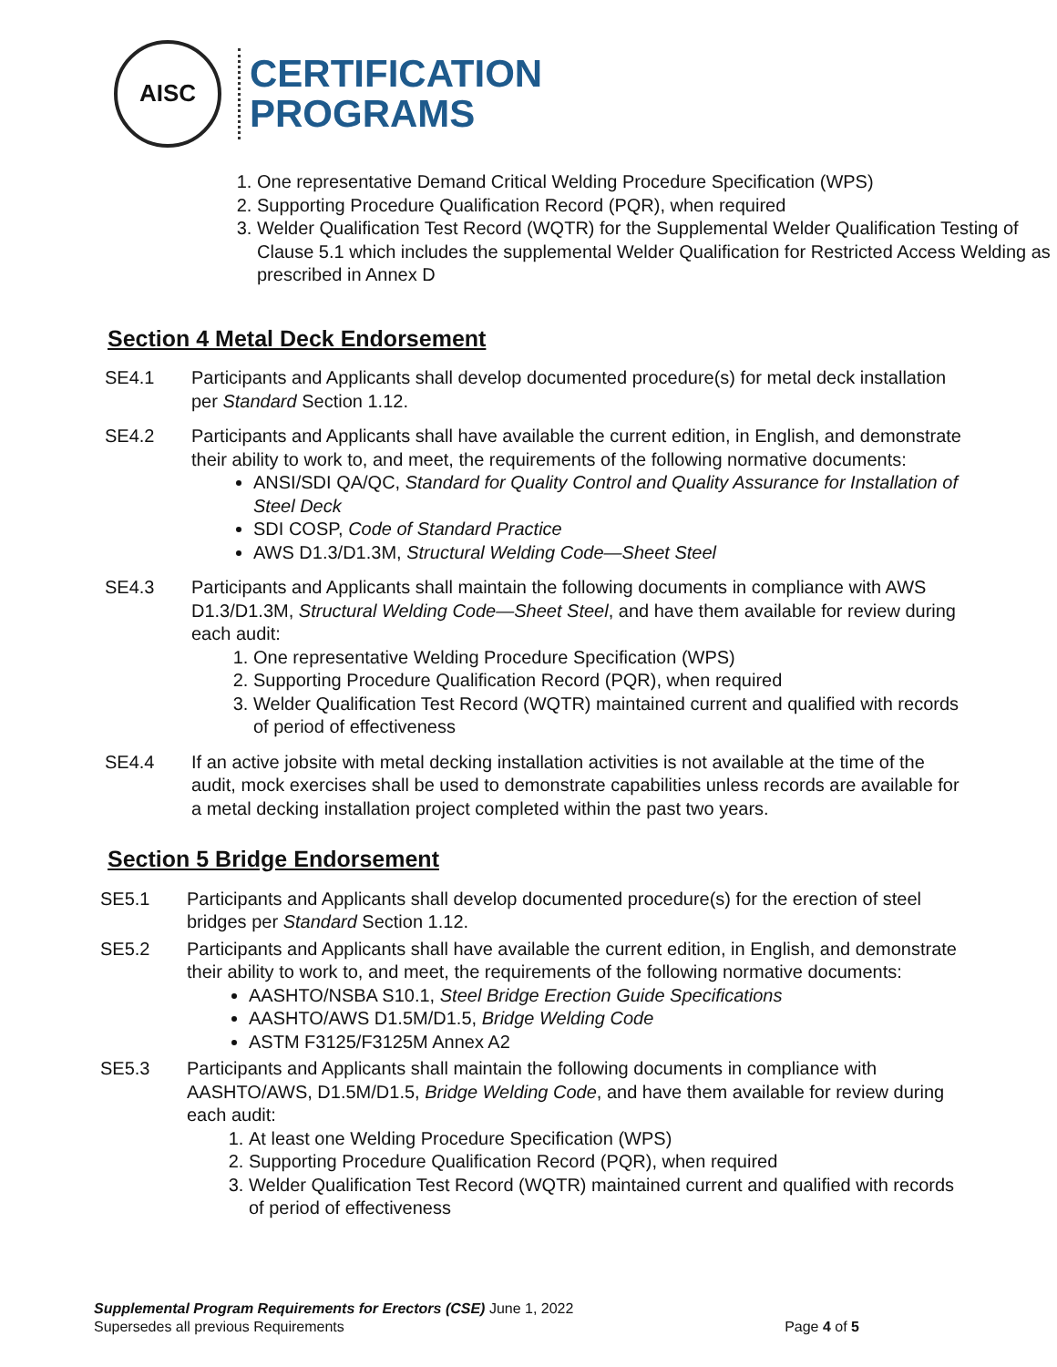AISC
CERTIFICATION
PROGRAMS
1. One representative Demand Critical Welding Procedure Specification (WPS)
2. Supporting Procedure Qualification Record (PQR), when required
3. Welder Qualification Test Record (WQTR) for the Supplemental Welder Qualification Testing of Clause 5.1 which includes the supplemental Welder Qualification for Restricted Access Welding as prescribed in Annex D
Section 4 Metal Deck Endorsement
SE4.1 Participants and Applicants shall develop documented procedure(s) for metal deck installation per Standard Section 1.12.
SE4.2 Participants and Applicants shall have available the current edition, in English, and demonstrate their ability to work to, and meet, the requirements of the following normative documents:
ANSI/SDI QA/QC, Standard for Quality Control and Quality Assurance for Installation of Steel Deck
SDI COSP, Code of Standard Practice
AWS D1.3/D1.3M, Structural Welding Code—Sheet Steel
SE4.3 Participants and Applicants shall maintain the following documents in compliance with AWS D1.3/D1.3M, Structural Welding Code—Sheet Steel, and have them available for review during each audit:
1. One representative Welding Procedure Specification (WPS)
2. Supporting Procedure Qualification Record (PQR), when required
3. Welder Qualification Test Record (WQTR) maintained current and qualified with records of period of effectiveness
SE4.4 If an active jobsite with metal decking installation activities is not available at the time of the audit, mock exercises shall be used to demonstrate capabilities unless records are available for a metal decking installation project completed within the past two years.
Section 5 Bridge Endorsement
SE5.1 Participants and Applicants shall develop documented procedure(s) for the erection of steel bridges per Standard Section 1.12.
SE5.2 Participants and Applicants shall have available the current edition, in English, and demonstrate their ability to work to, and meet, the requirements of the following normative documents:
AASHTO/NSBA S10.1, Steel Bridge Erection Guide Specifications
AASHTO/AWS D1.5M/D1.5, Bridge Welding Code
ASTM F3125/F3125M Annex A2
SE5.3 Participants and Applicants shall maintain the following documents in compliance with AASHTO/AWS, D1.5M/D1.5, Bridge Welding Code, and have them available for review during each audit:
1. At least one Welding Procedure Specification (WPS)
2. Supporting Procedure Qualification Record (PQR), when required
3. Welder Qualification Test Record (WQTR) maintained current and qualified with records of period of effectiveness
Supplemental Program Requirements for Erectors (CSE) June 1, 2022
Supersedes all previous Requirements Page 4 of 5